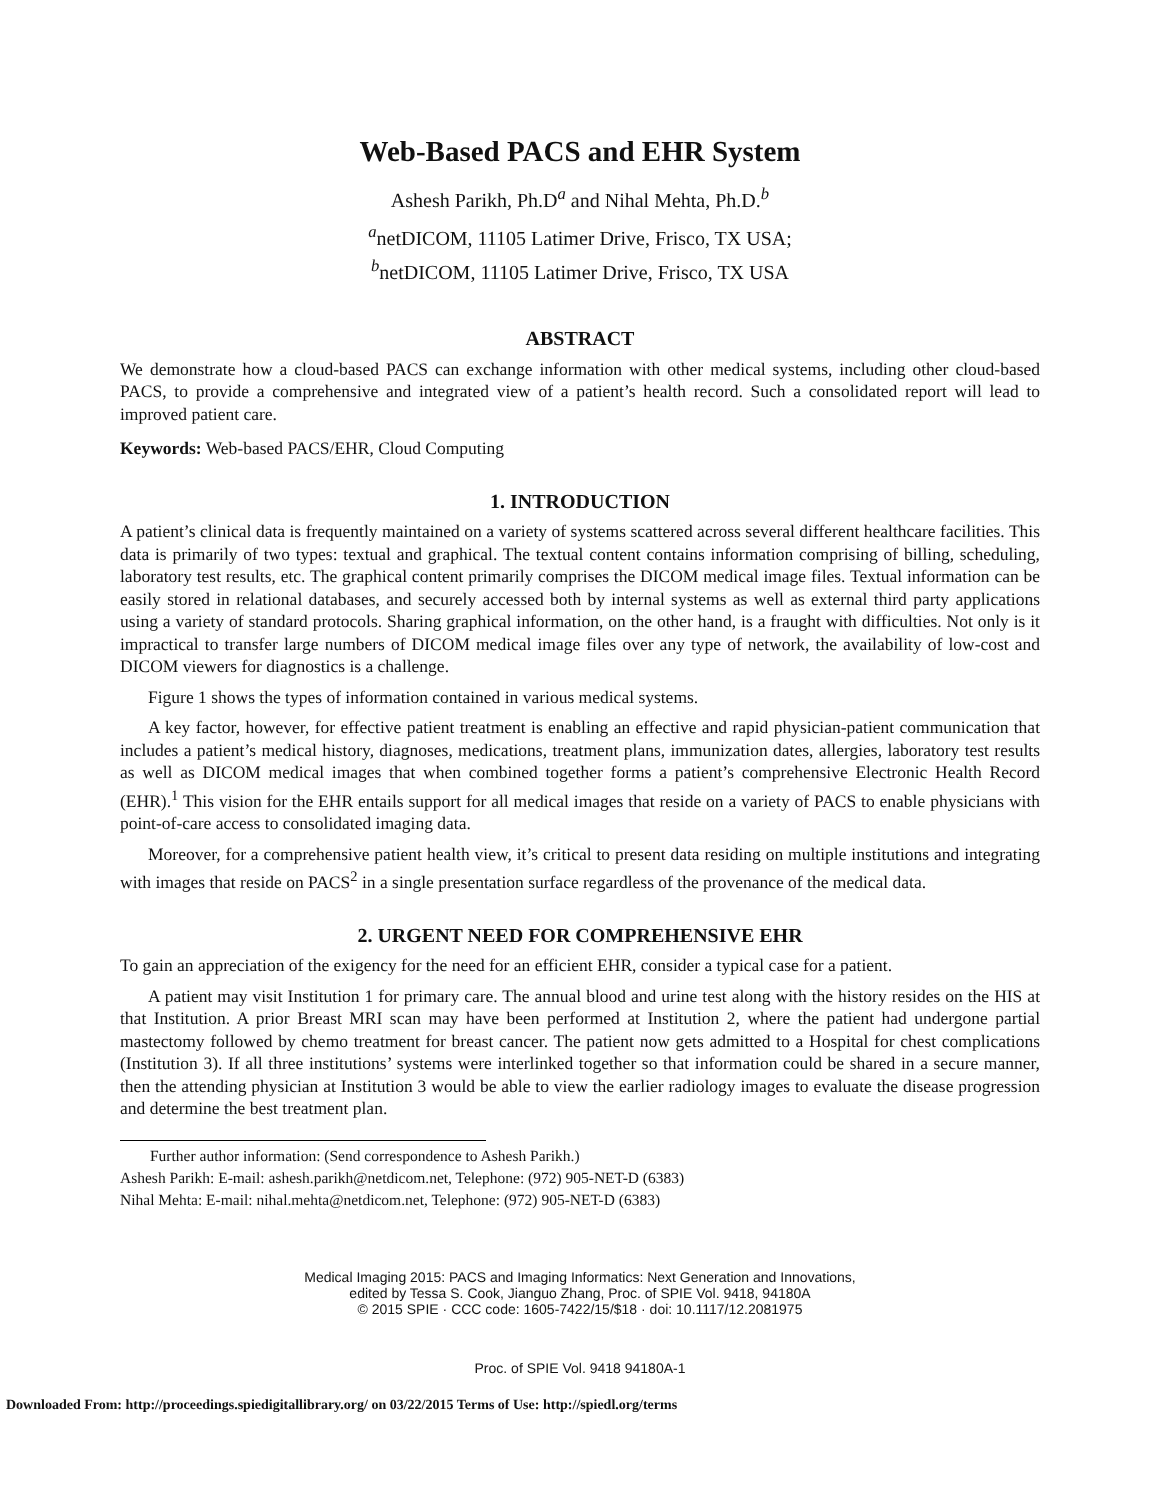Web-Based PACS and EHR System
Ashesh Parikh, Ph.D<sup>a</sup> and Nihal Mehta, Ph.D.<sup>b</sup>
<sup>a</sup> netDICOM, 11105 Latimer Drive, Frisco, TX USA;
<sup>b</sup> netDICOM, 11105 Latimer Drive, Frisco, TX USA
ABSTRACT
We demonstrate how a cloud-based PACS can exchange information with other medical systems, including other cloud-based PACS, to provide a comprehensive and integrated view of a patient’s health record. Such a consolidated report will lead to improved patient care.
Keywords: Web-based PACS/EHR, Cloud Computing
1. INTRODUCTION
A patient’s clinical data is frequently maintained on a variety of systems scattered across several different healthcare facilities. This data is primarily of two types: textual and graphical. The textual content contains information comprising of billing, scheduling, laboratory test results, etc. The graphical content primarily comprises the DICOM medical image files. Textual information can be easily stored in relational databases, and securely accessed both by internal systems as well as external third party applications using a variety of standard protocols. Sharing graphical information, on the other hand, is a fraught with difficulties. Not only is it impractical to transfer large numbers of DICOM medical image files over any type of network, the availability of low-cost and DICOM viewers for diagnostics is a challenge.
Figure 1 shows the types of information contained in various medical systems.
A key factor, however, for effective patient treatment is enabling an effective and rapid physician-patient communication that includes a patient’s medical history, diagnoses, medications, treatment plans, immunization dates, allergies, laboratory test results as well as DICOM medical images that when combined together forms a patient’s comprehensive Electronic Health Record (EHR).<sup>1</sup> This vision for the EHR entails support for all medical images that reside on a variety of PACS to enable physicians with point-of-care access to consolidated imaging data.
Moreover, for a comprehensive patient health view, it’s critical to present data residing on multiple institutions and integrating with images that reside on PACS<sup>2</sup> in a single presentation surface regardless of the provenance of the medical data.
2. URGENT NEED FOR COMPREHENSIVE EHR
To gain an appreciation of the exigency for the need for an efficient EHR, consider a typical case for a patient.
A patient may visit Institution 1 for primary care. The annual blood and urine test along with the history resides on the HIS at that Institution. A prior Breast MRI scan may have been performed at Institution 2, where the patient had undergone partial mastectomy followed by chemo treatment for breast cancer. The patient now gets admitted to a Hospital for chest complications (Institution 3). If all three institutions’ systems were interlinked together so that information could be shared in a secure manner, then the attending physician at Institution 3 would be able to view the earlier radiology images to evaluate the disease progression and determine the best treatment plan.
Further author information: (Send correspondence to Ashesh Parikh.)
Ashesh Parikh: E-mail: ashesh.parikh@netdicom.net, Telephone: (972) 905-NET-D (6383)
Nihal Mehta: E-mail: nihal.mehta@netdicom.net, Telephone: (972) 905-NET-D (6383)
Medical Imaging 2015: PACS and Imaging Informatics: Next Generation and Innovations,
edited by Tessa S. Cook, Jianguo Zhang, Proc. of SPIE Vol. 9418, 94180A
© 2015 SPIE · CCC code: 1605-7422/15/$18 · doi: 10.1117/12.2081975
Proc. of SPIE Vol. 9418 94180A-1
Downloaded From: http://proceedings.spiedigitallibrary.org/ on 03/22/2015 Terms of Use: http://spiedl.org/terms